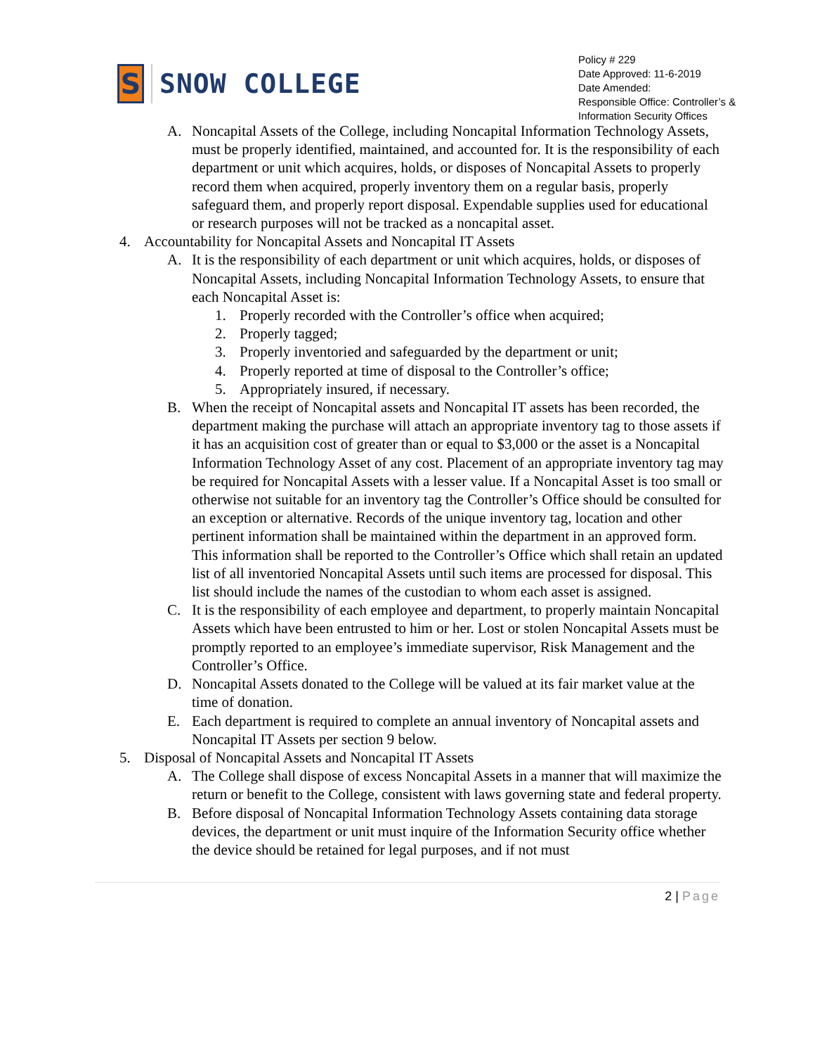S
SNOW COLLEGE
Policy # 229
Date Approved: 11-6-2019
Date Amended:
Responsible Office: Controller’s & Information Security Offices
A. Noncapital Assets of the College, including Noncapital Information Technology Assets, must be properly identified, maintained, and accounted for. It is the responsibility of each department or unit which acquires, holds, or disposes of Noncapital Assets to properly record them when acquired, properly inventory them on a regular basis, properly safeguard them, and properly report disposal. Expendable supplies used for educational or research purposes will not be tracked as a noncapital asset.
4. Accountability for Noncapital Assets and Noncapital IT Assets
A. It is the responsibility of each department or unit which acquires, holds, or disposes of Noncapital Assets, including Noncapital Information Technology Assets, to ensure that each Noncapital Asset is:
1. Properly recorded with the Controller’s office when acquired;
2. Properly tagged;
3. Properly inventoried and safeguarded by the department or unit;
4. Properly reported at time of disposal to the Controller’s office;
5. Appropriately insured, if necessary.
B. When the receipt of Noncapital assets and Noncapital IT assets has been recorded, the department making the purchase will attach an appropriate inventory tag to those assets if it has an acquisition cost of greater than or equal to $3,000 or the asset is a Noncapital Information Technology Asset of any cost. Placement of an appropriate inventory tag may be required for Noncapital Assets with a lesser value. If a Noncapital Asset is too small or otherwise not suitable for an inventory tag the Controller’s Office should be consulted for an exception or alternative. Records of the unique inventory tag, location and other pertinent information shall be maintained within the department in an approved form. This information shall be reported to the Controller’s Office which shall retain an updated list of all inventoried Noncapital Assets until such items are processed for disposal. This list should include the names of the custodian to whom each asset is assigned.
C. It is the responsibility of each employee and department, to properly maintain Noncapital Assets which have been entrusted to him or her. Lost or stolen Noncapital Assets must be promptly reported to an employee’s immediate supervisor, Risk Management and the Controller’s Office.
D. Noncapital Assets donated to the College will be valued at its fair market value at the time of donation.
E. Each department is required to complete an annual inventory of Noncapital assets and Noncapital IT Assets per section 9 below.
5. Disposal of Noncapital Assets and Noncapital IT Assets
A. The College shall dispose of excess Noncapital Assets in a manner that will maximize the return or benefit to the College, consistent with laws governing state and federal property.
B. Before disposal of Noncapital Information Technology Assets containing data storage devices, the department or unit must inquire of the Information Security office whether the device should be retained for legal purposes, and if not must
2 | Page